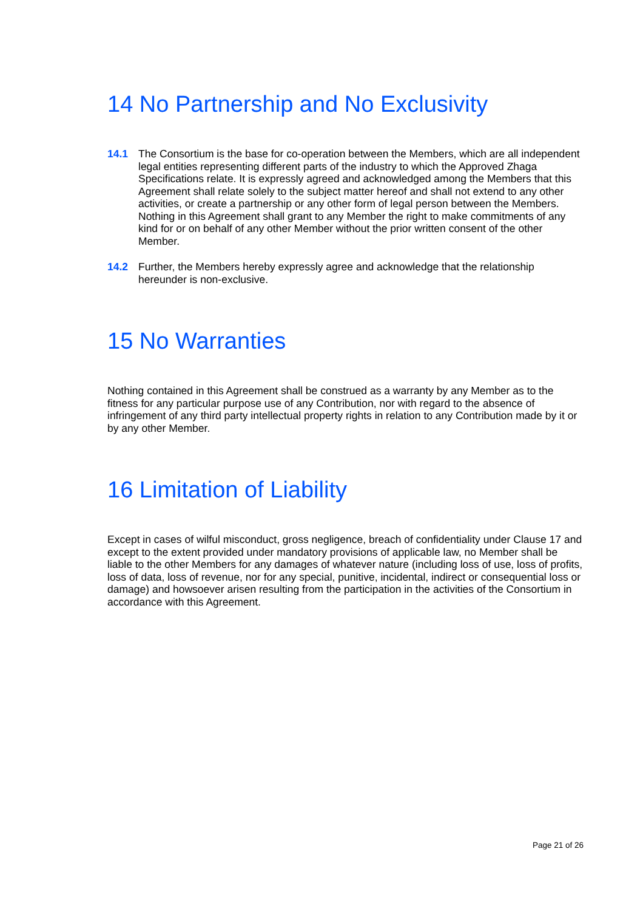14 No Partnership and No Exclusivity
14.1 The Consortium is the base for co-operation between the Members, which are all independent legal entities representing different parts of the industry to which the Approved Zhaga Specifications relate. It is expressly agreed and acknowledged among the Members that this Agreement shall relate solely to the subject matter hereof and shall not extend to any other activities, or create a partnership or any other form of legal person between the Members. Nothing in this Agreement shall grant to any Member the right to make commitments of any kind for or on behalf of any other Member without the prior written consent of the other Member.
14.2 Further, the Members hereby expressly agree and acknowledge that the relationship hereunder is non-exclusive.
15 No Warranties
Nothing contained in this Agreement shall be construed as a warranty by any Member as to the fitness for any particular purpose use of any Contribution, nor with regard to the absence of infringement of any third party intellectual property rights in relation to any Contribution made by it or by any other Member.
16 Limitation of Liability
Except in cases of wilful misconduct, gross negligence, breach of confidentiality under Clause 17 and except to the extent provided under mandatory provisions of applicable law, no Member shall be liable to the other Members for any damages of whatever nature (including loss of use, loss of profits, loss of data, loss of revenue, nor for any special, punitive, incidental, indirect or consequential loss or damage) and howsoever arisen resulting from the participation in the activities of the Consortium in accordance with this Agreement.
Page 21 of 26